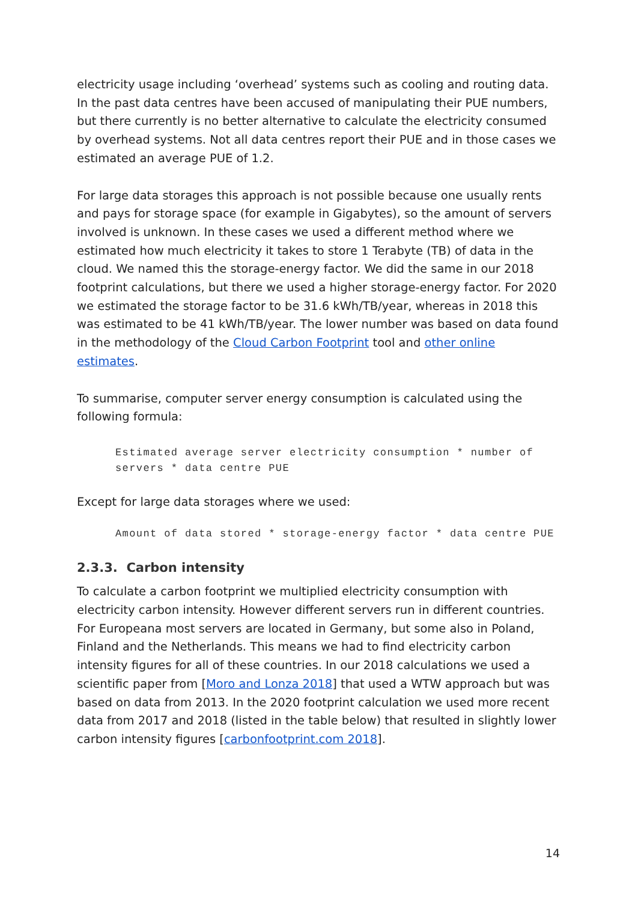electricity usage including ‘overhead’ systems such as cooling and routing data. In the past data centres have been accused of manipulating their PUE numbers, but there currently is no better alternative to calculate the electricity consumed by overhead systems. Not all data centres report their PUE and in those cases we estimated an average PUE of 1.2.
For large data storages this approach is not possible because one usually rents and pays for storage space (for example in Gigabytes), so the amount of servers involved is unknown. In these cases we used a different method where we estimated how much electricity it takes to store 1 Terabyte (TB) of data in the cloud. We named this the storage-energy factor. We did the same in our 2018 footprint calculations, but there we used a higher storage-energy factor. For 2020 we estimated the storage factor to be 31.6 kWh/TB/year, whereas in 2018 this was estimated to be 41 kWh/TB/year. The lower number was based on data found in the methodology of the Cloud Carbon Footprint tool and other online estimates.
To summarise, computer server energy consumption is calculated using the following formula:
Estimated average server electricity consumption * number of servers * data centre PUE
Except for large data storages where we used:
Amount of data stored * storage-energy factor * data centre PUE
2.3.3. Carbon intensity
To calculate a carbon footprint we multiplied electricity consumption with electricity carbon intensity. However different servers run in different countries. For Europeana most servers are located in Germany, but some also in Poland, Finland and the Netherlands. This means we had to find electricity carbon intensity figures for all of these countries. In our 2018 calculations we used a scientific paper from [Moro and Lonza 2018] that used a WTW approach but was based on data from 2013. In the 2020 footprint calculation we used more recent data from 2017 and 2018 (listed in the table below) that resulted in slightly lower carbon intensity figures [carbonfootprint.com 2018].
14